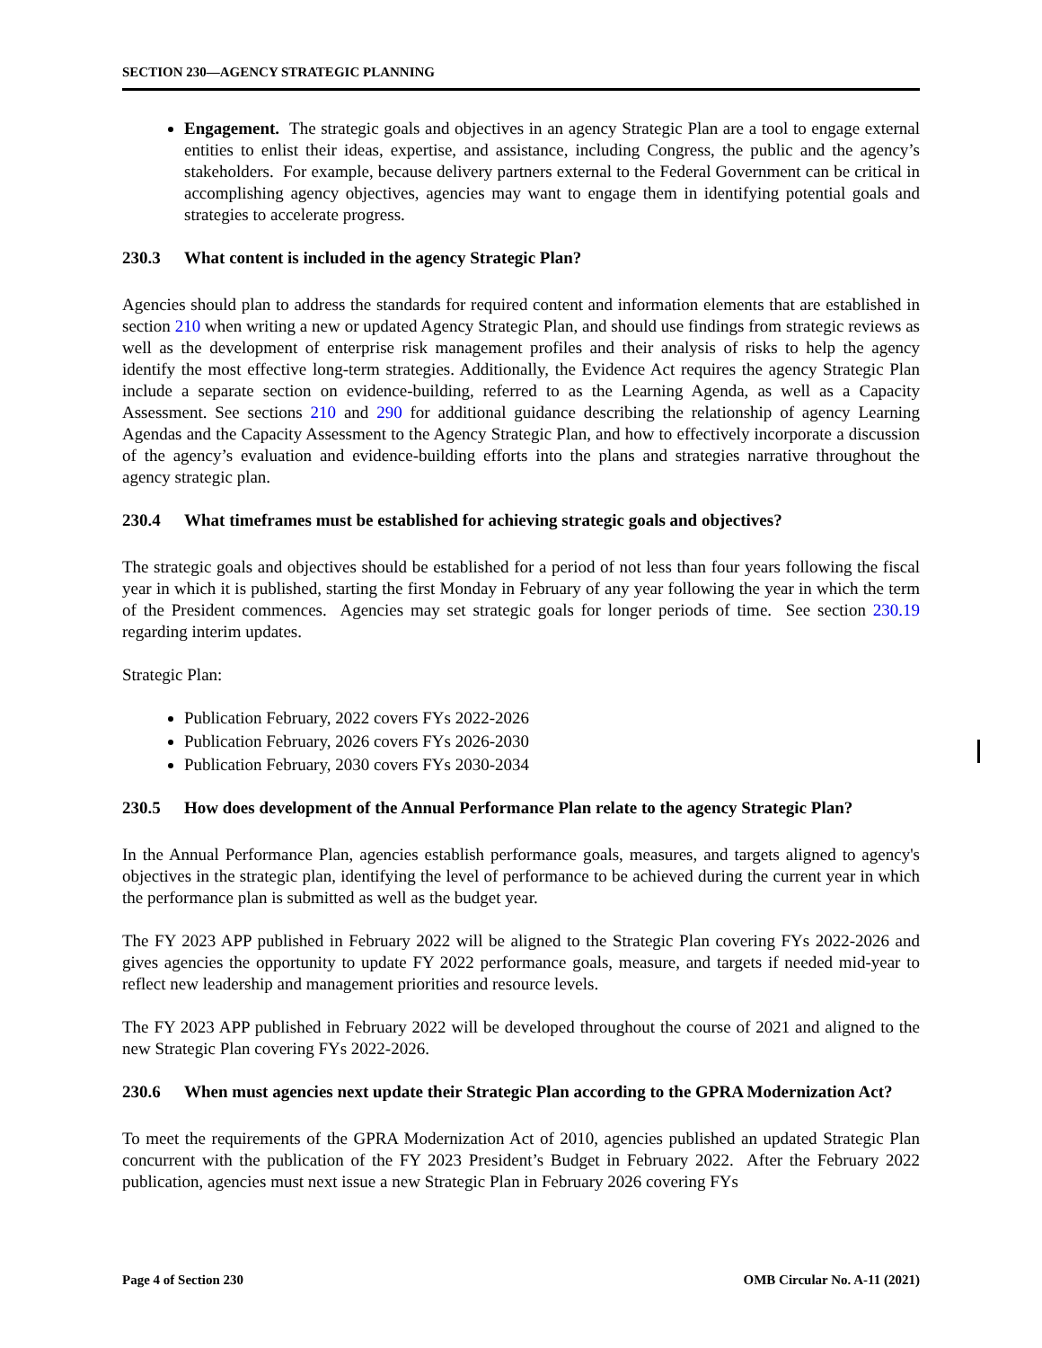SECTION 230—AGENCY STRATEGIC PLANNING
Engagement. The strategic goals and objectives in an agency Strategic Plan are a tool to engage external entities to enlist their ideas, expertise, and assistance, including Congress, the public and the agency’s stakeholders. For example, because delivery partners external to the Federal Government can be critical in accomplishing agency objectives, agencies may want to engage them in identifying potential goals and strategies to accelerate progress.
230.3 What content is included in the agency Strategic Plan?
Agencies should plan to address the standards for required content and information elements that are established in section 210 when writing a new or updated Agency Strategic Plan, and should use findings from strategic reviews as well as the development of enterprise risk management profiles and their analysis of risks to help the agency identify the most effective long-term strategies. Additionally, the Evidence Act requires the agency Strategic Plan include a separate section on evidence-building, referred to as the Learning Agenda, as well as a Capacity Assessment. See sections 210 and 290 for additional guidance describing the relationship of agency Learning Agendas and the Capacity Assessment to the Agency Strategic Plan, and how to effectively incorporate a discussion of the agency’s evaluation and evidence-building efforts into the plans and strategies narrative throughout the agency strategic plan.
230.4 What timeframes must be established for achieving strategic goals and objectives?
The strategic goals and objectives should be established for a period of not less than four years following the fiscal year in which it is published, starting the first Monday in February of any year following the year in which the term of the President commences. Agencies may set strategic goals for longer periods of time. See section 230.19 regarding interim updates.
Strategic Plan:
Publication February, 2022 covers FYs 2022-2026
Publication February, 2026 covers FYs 2026-2030
Publication February, 2030 covers FYs 2030-2034
230.5 How does development of the Annual Performance Plan relate to the agency Strategic Plan?
In the Annual Performance Plan, agencies establish performance goals, measures, and targets aligned to agency's objectives in the strategic plan, identifying the level of performance to be achieved during the current year in which the performance plan is submitted as well as the budget year.
The FY 2023 APP published in February 2022 will be aligned to the Strategic Plan covering FYs 2022-2026 and gives agencies the opportunity to update FY 2022 performance goals, measure, and targets if needed mid-year to reflect new leadership and management priorities and resource levels.
The FY 2023 APP published in February 2022 will be developed throughout the course of 2021 and aligned to the new Strategic Plan covering FYs 2022-2026.
230.6 When must agencies next update their Strategic Plan according to the GPRA Modernization Act?
To meet the requirements of the GPRA Modernization Act of 2010, agencies published an updated Strategic Plan concurrent with the publication of the FY 2023 President’s Budget in February 2022. After the February 2022 publication, agencies must next issue a new Strategic Plan in February 2026 covering FYs
Page 4 of Section 230 OMB Circular No. A-11 (2021)